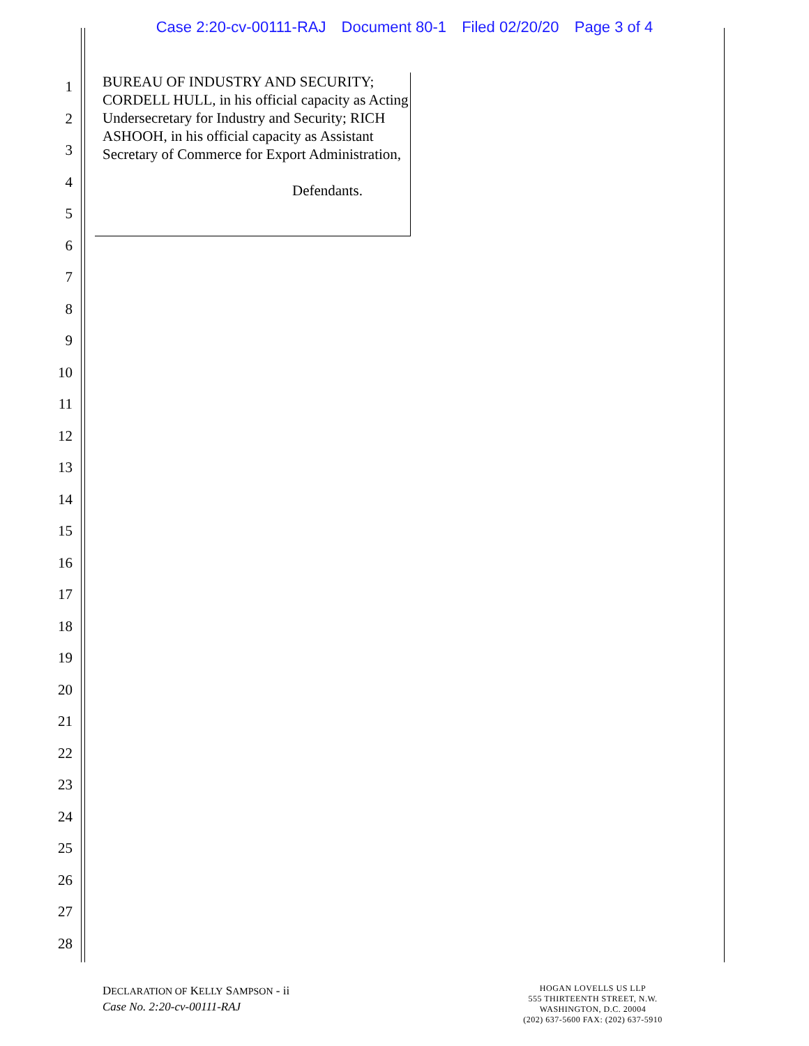Case 2:20-cv-00111-RAJ Document 80-1 Filed 02/20/20 Page 3 of 4
1
2
3
4
5
6
7
8
9
10
11
12
13
14
15
16
17
18
19
20
21
22
23
24
25
26
27
28
BUREAU OF INDUSTRY AND SECURITY; CORDELL HULL, in his official capacity as Acting Undersecretary for Industry and Security; RICH ASHOOH, in his official capacity as Assistant Secretary of Commerce for Export Administration,
Defendants.
DECLARATION OF KELLY SAMPSON - ii
Case No. 2:20-cv-00111-RAJ
HOGAN LOVELLS US LLP
555 THIRTEENTH STREET, N.W.
WASHINGTON, D.C. 20004
(202) 637-5600 FAX: (202) 637-5910